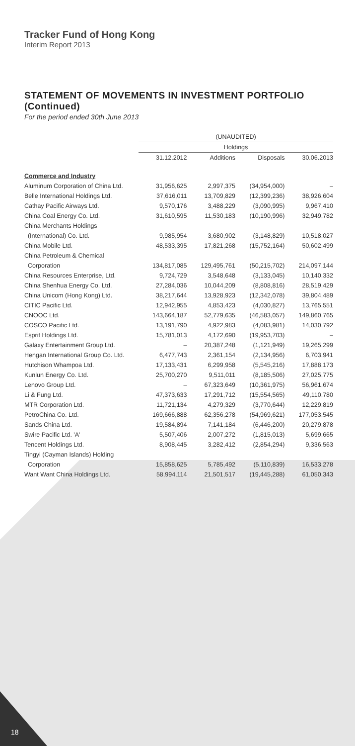Tracker Fund of Hong Kong
Interim Report 2013
STATEMENT OF MOVEMENTS IN INVESTMENT PORTFOLIO (Continued)
For the period ended 30th June 2013
| | (UNAUDITED) | | | |
| --- | --- | --- | --- | --- |
| | Holdings | | | |
| | 31.12.2012 | Additions | Disposals | 30.06.2013 |
| Commerce and Industry | | | | |
| Aluminum Corporation of China Ltd. | 31,956,625 | 2,997,375 | (34,954,000) | – |
| Belle International Holdings Ltd. | 37,616,011 | 13,709,829 | (12,399,236) | 38,926,604 |
| Cathay Pacific Airways Ltd. | 9,570,176 | 3,488,229 | (3,090,995) | 9,967,410 |
| China Coal Energy Co. Ltd. | 31,610,595 | 11,530,183 | (10,190,996) | 32,949,782 |
| China Merchants Holdings | | | | |
| (International) Co. Ltd. | 9,985,954 | 3,680,902 | (3,148,829) | 10,518,027 |
| China Mobile Ltd. | 48,533,395 | 17,821,268 | (15,752,164) | 50,602,499 |
| China Petroleum & Chemical | | | | |
| Corporation | 134,817,085 | 129,495,761 | (50,215,702) | 214,097,144 |
| China Resources Enterprise, Ltd. | 9,724,729 | 3,548,648 | (3,133,045) | 10,140,332 |
| China Shenhua Energy Co. Ltd. | 27,284,036 | 10,044,209 | (8,808,816) | 28,519,429 |
| China Unicom (Hong Kong) Ltd. | 38,217,644 | 13,928,923 | (12,342,078) | 39,804,489 |
| CITIC Pacific Ltd. | 12,942,955 | 4,853,423 | (4,030,827) | 13,765,551 |
| CNOOC Ltd. | 143,664,187 | 52,779,635 | (46,583,057) | 149,860,765 |
| COSCO Pacific Ltd. | 13,191,790 | 4,922,983 | (4,083,981) | 14,030,792 |
| Esprit Holdings Ltd. | 15,781,013 | 4,172,690 | (19,953,703) | – |
| Galaxy Entertainment Group Ltd. | – | 20,387,248 | (1,121,949) | 19,265,299 |
| Hengan International Group Co. Ltd. | 6,477,743 | 2,361,154 | (2,134,956) | 6,703,941 |
| Hutchison Whampoa Ltd. | 17,133,431 | 6,299,958 | (5,545,216) | 17,888,173 |
| Kunlun Energy Co. Ltd. | 25,700,270 | 9,511,011 | (8,185,506) | 27,025,775 |
| Lenovo Group Ltd. | – | 67,323,649 | (10,361,975) | 56,961,674 |
| Li & Fung Ltd. | 47,373,633 | 17,291,712 | (15,554,565) | 49,110,780 |
| MTR Corporation Ltd. | 11,721,134 | 4,279,329 | (3,770,644) | 12,229,819 |
| PetroChina Co. Ltd. | 169,666,888 | 62,356,278 | (54,969,621) | 177,053,545 |
| Sands China Ltd. | 19,584,894 | 7,141,184 | (6,446,200) | 20,279,878 |
| Swire Pacific Ltd. 'A' | 5,507,406 | 2,007,272 | (1,815,013) | 5,699,665 |
| Tencent Holdings Ltd. | 8,908,445 | 3,282,412 | (2,854,294) | 9,336,563 |
| Tingyi (Cayman Islands) Holding | | | | |
| Corporation | 15,858,625 | 5,785,492 | (5,110,839) | 16,533,278 |
| Want Want China Holdings Ltd. | 58,994,114 | 21,501,517 | (19,445,288) | 61,050,343 |
18